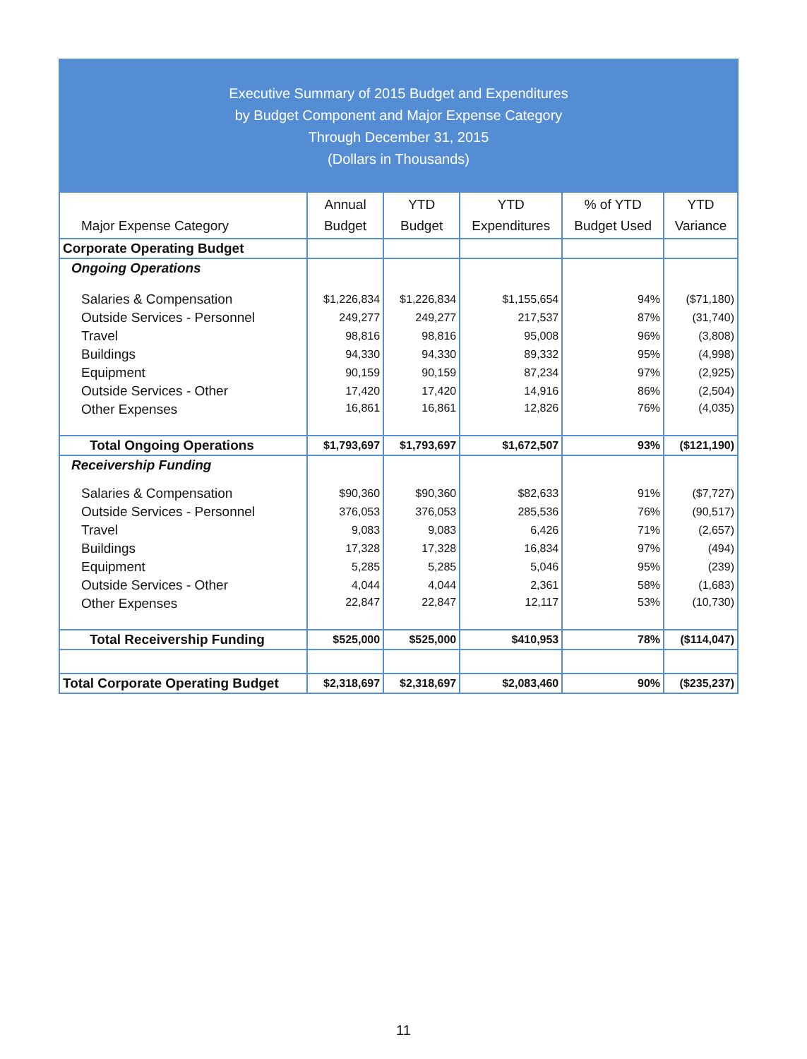Executive Summary of 2015 Budget and Expenditures
by Budget Component and Major Expense Category
Through December 31, 2015
(Dollars in Thousands)
| Major Expense Category | Annual Budget | YTD Budget | YTD Expenditures | % of YTD Budget Used | YTD Variance |
| --- | --- | --- | --- | --- | --- |
| Corporate Operating Budget | | | | | |
| Ongoing Operations | | | | | |
| Salaries & Compensation | $1,226,834 | $1,226,834 | $1,155,654 | 94% | ($71,180) |
| Outside Services - Personnel | 249,277 | 249,277 | 217,537 | 87% | (31,740) |
| Travel | 98,816 | 98,816 | 95,008 | 96% | (3,808) |
| Buildings | 94,330 | 94,330 | 89,332 | 95% | (4,998) |
| Equipment | 90,159 | 90,159 | 87,234 | 97% | (2,925) |
| Outside Services - Other | 17,420 | 17,420 | 14,916 | 86% | (2,504) |
| Other Expenses | 16,861 | 16,861 | 12,826 | 76% | (4,035) |
| Total Ongoing Operations | $1,793,697 | $1,793,697 | $1,672,507 | 93% | ($121,190) |
| Receivership Funding | | | | | |
| Salaries & Compensation | $90,360 | $90,360 | $82,633 | 91% | ($7,727) |
| Outside Services - Personnel | 376,053 | 376,053 | 285,536 | 76% | (90,517) |
| Travel | 9,083 | 9,083 | 6,426 | 71% | (2,657) |
| Buildings | 17,328 | 17,328 | 16,834 | 97% | (494) |
| Equipment | 5,285 | 5,285 | 5,046 | 95% | (239) |
| Outside Services - Other | 4,044 | 4,044 | 2,361 | 58% | (1,683) |
| Other Expenses | 22,847 | 22,847 | 12,117 | 53% | (10,730) |
| Total Receivership Funding | $525,000 | $525,000 | $410,953 | 78% | ($114,047) |
| Total Corporate Operating Budget | $2,318,697 | $2,318,697 | $2,083,460 | 90% | ($235,237) |
11